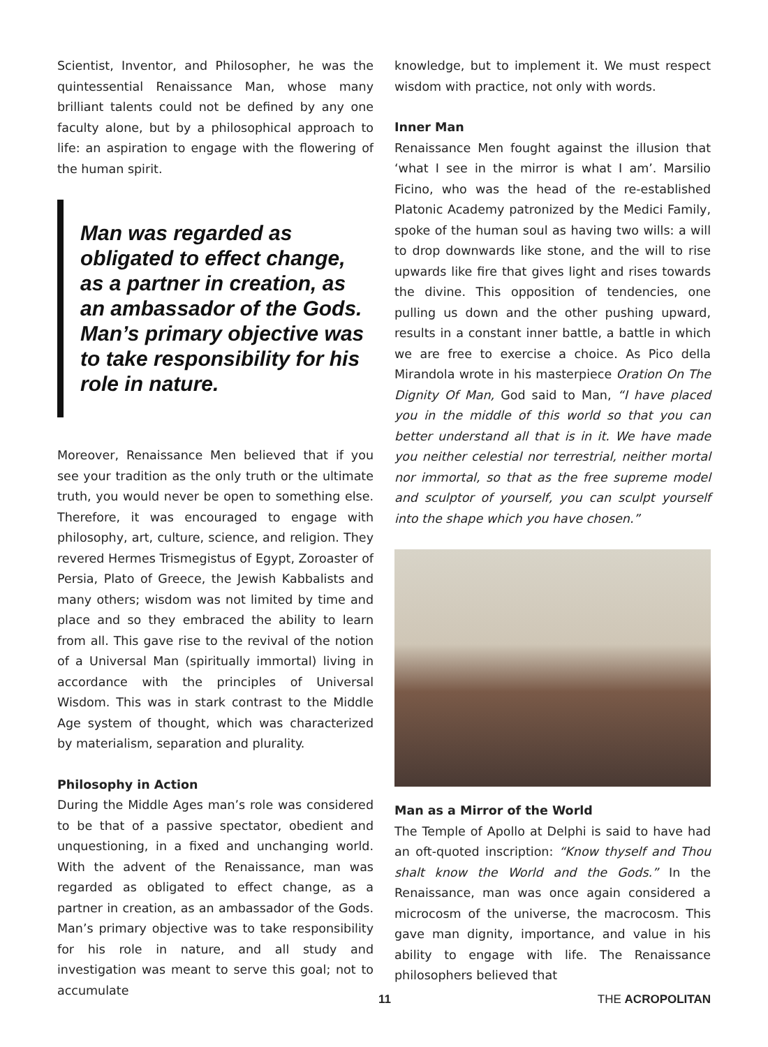Scientist, Inventor, and Philosopher, he was the quintessential Renaissance Man, whose many brilliant talents could not be defined by any one faculty alone, but by a philosophical approach to life: an aspiration to engage with the flowering of the human spirit.
Man was regarded as obligated to effect change, as a partner in creation, as an ambassador of the Gods. Man’s primary objective was to take responsibility for his role in nature.
Moreover, Renaissance Men believed that if you see your tradition as the only truth or the ultimate truth, you would never be open to something else. Therefore, it was encouraged to engage with philosophy, art, culture, science, and religion. They revered Hermes Trismegistus of Egypt, Zoroaster of Persia, Plato of Greece, the Jewish Kabbalists and many others; wisdom was not limited by time and place and so they embraced the ability to learn from all. This gave rise to the revival of the notion of a Universal Man (spiritually immortal) living in accordance with the principles of Universal Wisdom. This was in stark contrast to the Middle Age system of thought, which was characterized by materialism, separation and plurality.
Philosophy in Action
During the Middle Ages man’s role was considered to be that of a passive spectator, obedient and unquestioning, in a fixed and unchanging world. With the advent of the Renaissance, man was regarded as obligated to effect change, as a partner in creation, as an ambassador of the Gods. Man’s primary objective was to take responsibility for his role in nature, and all study and investigation was meant to serve this goal; not to accumulate
knowledge, but to implement it. We must respect wisdom with practice, not only with words.
Inner Man
Renaissance Men fought against the illusion that ‘what I see in the mirror is what I am’. Marsilio Ficino, who was the head of the re-established Platonic Academy patronized by the Medici Family, spoke of the human soul as having two wills: a will to drop downwards like stone, and the will to rise upwards like fire that gives light and rises towards the divine. This opposition of tendencies, one pulling us down and the other pushing upward, results in a constant inner battle, a battle in which we are free to exercise a choice. As Pico della Mirandola wrote in his masterpiece Oration On The Dignity Of Man, God said to Man, “I have placed you in the middle of this world so that you can better understand all that is in it. We have made you neither celestial nor terrestrial, neither mortal nor immortal, so that as the free supreme model and sculptor of yourself, you can sculpt yourself into the shape which you have chosen.”
Man as a Mirror of the World
The Temple of Apollo at Delphi is said to have had an oft-quoted inscription: “Know thyself and Thou shalt know the World and the Gods.” In the Renaissance, man was once again considered a microcosm of the universe, the macrocosm. This gave man dignity, importance, and value in his ability to engage with life. The Renaissance philosophers believed that
11 THE ACROPOLITAN